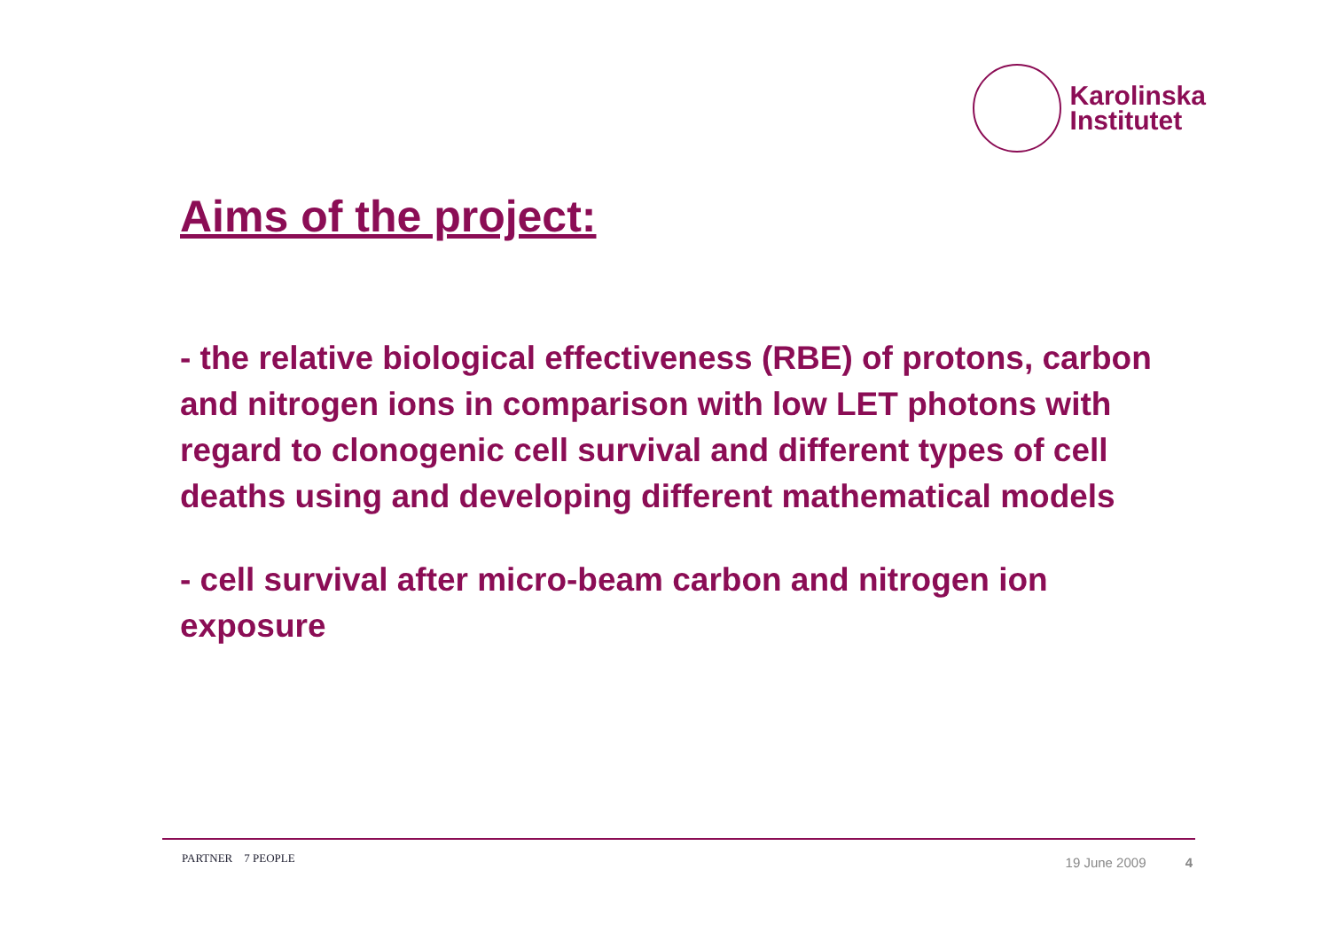Karolinska
Institutet
Aims of the project:
- the relative biological effectiveness (RBE) of protons, carbon and nitrogen ions in comparison with low LET photons with regard to clonogenic cell survival and different types of cell deaths using and developing different mathematical models
- cell survival after micro-beam carbon and nitrogen ion exposure
PARTNER 7 PEOPLE 19 June 2009 4